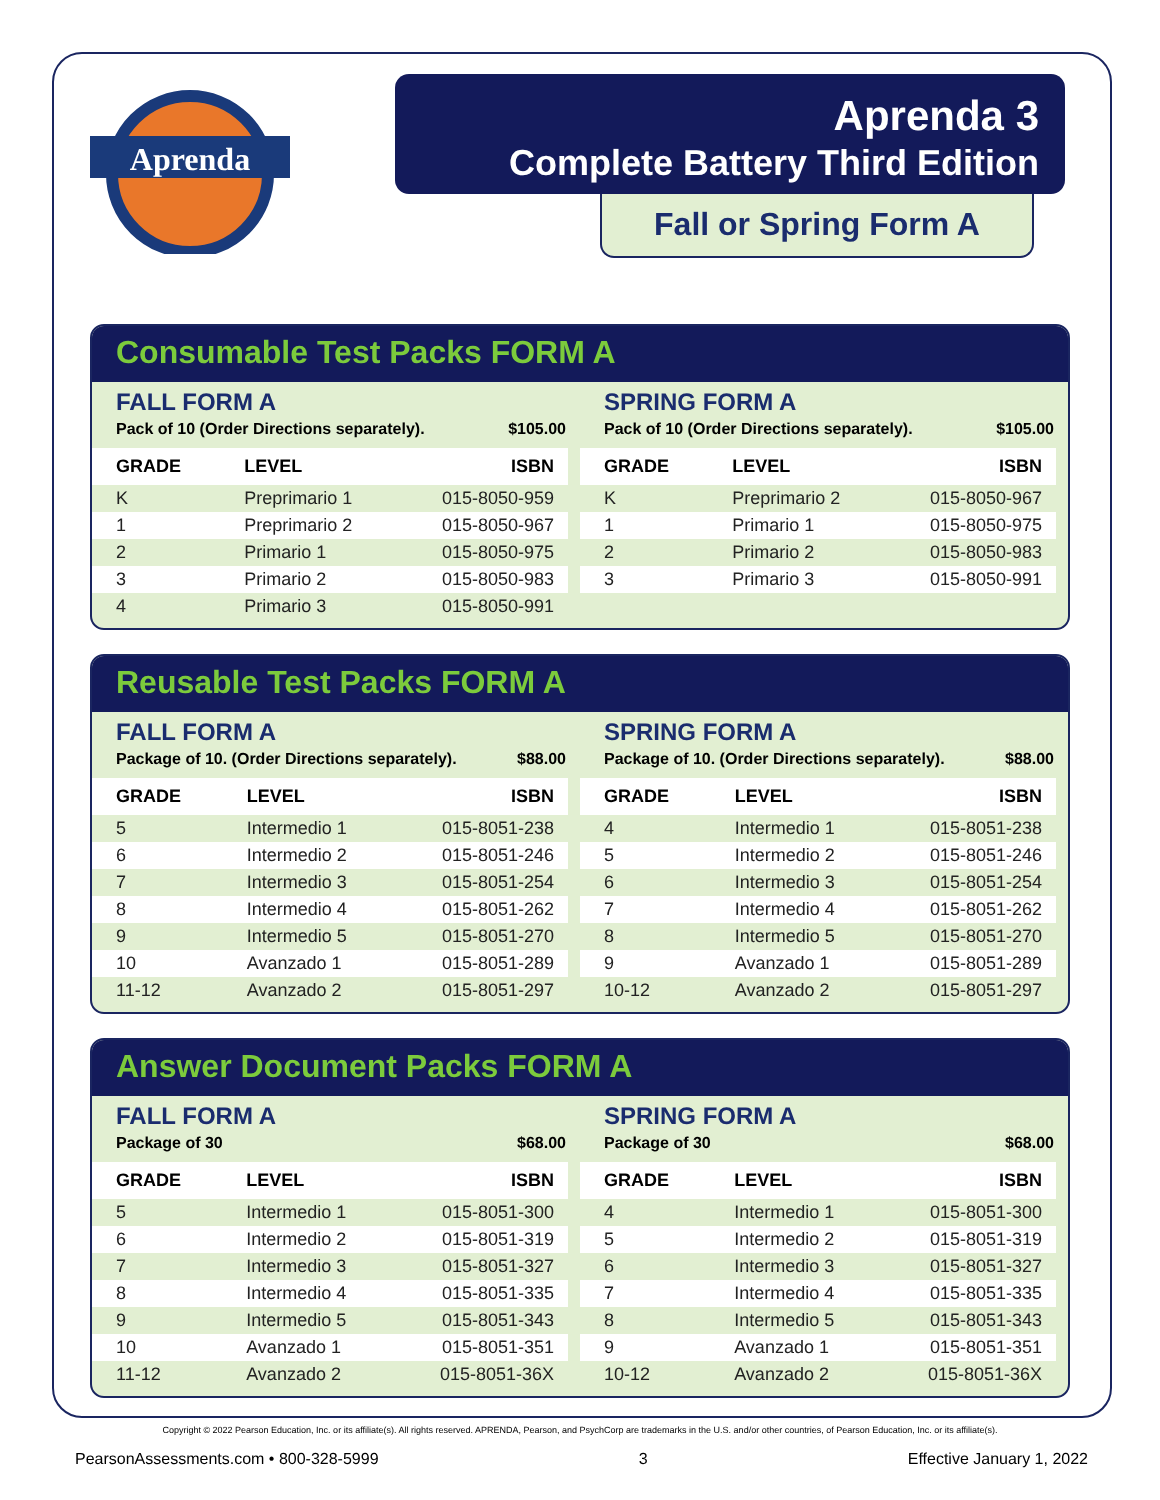Aprenda
Aprenda 3
Complete Battery Third Edition
Fall or Spring Form A
Consumable Test Packs FORM A
FALL FORM A
Pack of 10 (Order Directions separately). $105.00
| GRADE | LEVEL | ISBN |
| --- | --- | --- |
| K | Preprimario 1 | 015-8050-959 |
| 1 | Preprimario 2 | 015-8050-967 |
| 2 | Primario 1 | 015-8050-975 |
| 3 | Primario 2 | 015-8050-983 |
| 4 | Primario 3 | 015-8050-991 |
SPRING FORM A
Pack of 10 (Order Directions separately). $105.00
| GRADE | LEVEL | ISBN |
| --- | --- | --- |
| K | Preprimario 2 | 015-8050-967 |
| 1 | Primario 1 | 015-8050-975 |
| 2 | Primario 2 | 015-8050-983 |
| 3 | Primario 3 | 015-8050-991 |
Reusable Test Packs FORM A
FALL FORM A
Package of 10. (Order Directions separately). $88.00
| GRADE | LEVEL | ISBN |
| --- | --- | --- |
| 5 | Intermedio 1 | 015-8051-238 |
| 6 | Intermedio 2 | 015-8051-246 |
| 7 | Intermedio 3 | 015-8051-254 |
| 8 | Intermedio 4 | 015-8051-262 |
| 9 | Intermedio 5 | 015-8051-270 |
| 10 | Avanzado 1 | 015-8051-289 |
| 11-12 | Avanzado 2 | 015-8051-297 |
SPRING FORM A
Package of 10. (Order Directions separately). $88.00
| GRADE | LEVEL | ISBN |
| --- | --- | --- |
| 4 | Intermedio 1 | 015-8051-238 |
| 5 | Intermedio 2 | 015-8051-246 |
| 6 | Intermedio 3 | 015-8051-254 |
| 7 | Intermedio 4 | 015-8051-262 |
| 8 | Intermedio 5 | 015-8051-270 |
| 9 | Avanzado 1 | 015-8051-289 |
| 10-12 | Avanzado 2 | 015-8051-297 |
Answer Document Packs FORM A
FALL FORM A
Package of 30 $68.00
| GRADE | LEVEL | ISBN |
| --- | --- | --- |
| 5 | Intermedio 1 | 015-8051-300 |
| 6 | Intermedio 2 | 015-8051-319 |
| 7 | Intermedio 3 | 015-8051-327 |
| 8 | Intermedio 4 | 015-8051-335 |
| 9 | Intermedio 5 | 015-8051-343 |
| 10 | Avanzado 1 | 015-8051-351 |
| 11-12 | Avanzado 2 | 015-8051-36X |
SPRING FORM A
Package of 30 $68.00
| GRADE | LEVEL | ISBN |
| --- | --- | --- |
| 4 | Intermedio 1 | 015-8051-300 |
| 5 | Intermedio 2 | 015-8051-319 |
| 6 | Intermedio 3 | 015-8051-327 |
| 7 | Intermedio 4 | 015-8051-335 |
| 8 | Intermedio 5 | 015-8051-343 |
| 9 | Avanzado 1 | 015-8051-351 |
| 10-12 | Avanzado 2 | 015-8051-36X |
Copyright © 2022 Pearson Education, Inc. or its affiliate(s). All rights reserved. APRENDA, Pearson, and PsychCorp are trademarks in the U.S. and/or other countries, of Pearson Education, Inc. or its affiliate(s).
PearsonAssessments.com • 800-328-5999 3 Effective January 1, 2022